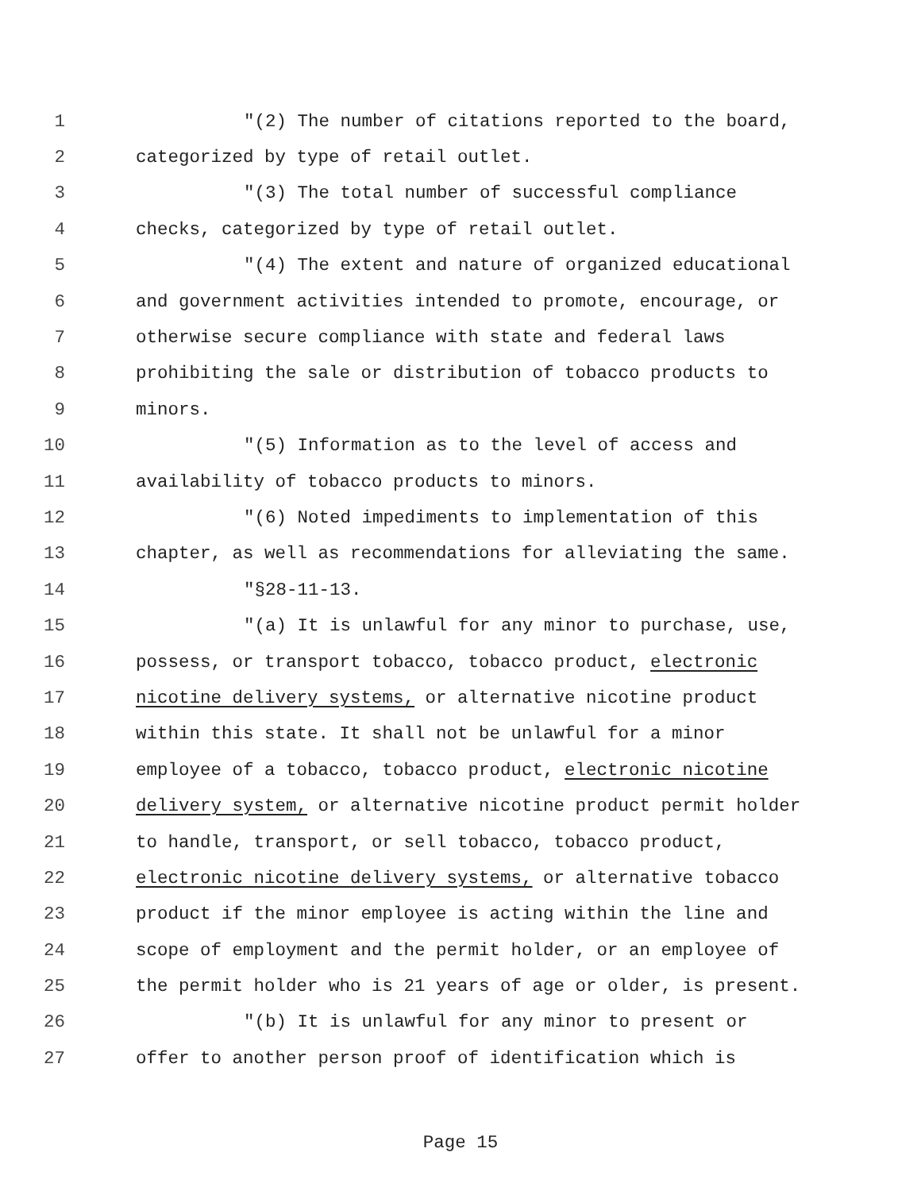1 "(2) The number of citations reported to the board,
2 categorized by type of retail outlet.
3 "(3) The total number of successful compliance
4 checks, categorized by type of retail outlet.
5 "(4) The extent and nature of organized educational
6 and government activities intended to promote, encourage, or
7 otherwise secure compliance with state and federal laws
8 prohibiting the sale or distribution of tobacco products to
9 minors.
10 "(5) Information as to the level of access and
11 availability of tobacco products to minors.
12 "(6) Noted impediments to implementation of this
13 chapter, as well as recommendations for alleviating the same.
14 "§28-11-13.
15 "(a) It is unlawful for any minor to purchase, use,
16 possess, or transport tobacco, tobacco product, electronic
17 nicotine delivery systems, or alternative nicotine product
18 within this state. It shall not be unlawful for a minor
19 employee of a tobacco, tobacco product, electronic nicotine
20 delivery system, or alternative nicotine product permit holder
21 to handle, transport, or sell tobacco, tobacco product,
22 electronic nicotine delivery systems, or alternative tobacco
23 product if the minor employee is acting within the line and
24 scope of employment and the permit holder, or an employee of
25 the permit holder who is 21 years of age or older, is present.
26 "(b) It is unlawful for any minor to present or
27 offer to another person proof of identification which is
Page 15